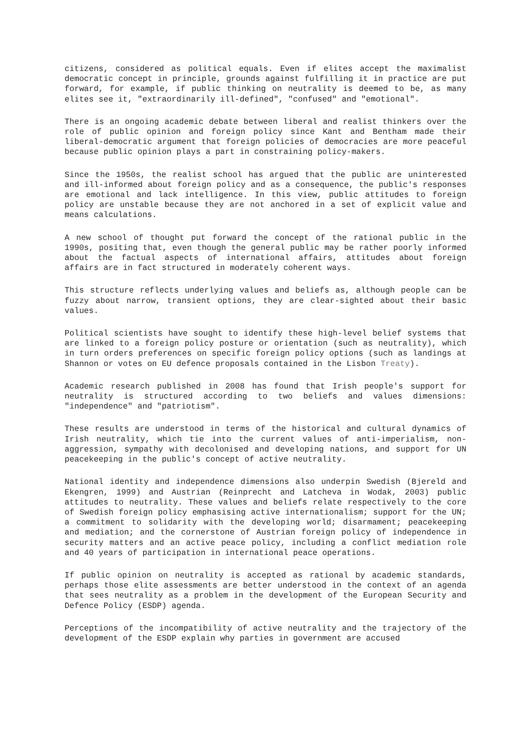citizens, considered as political equals. Even if elites accept the maximalist democratic concept in principle, grounds against fulfilling it in practice are put forward, for example, if public thinking on neutrality is deemed to be, as many elites see it, "extraordinarily ill-defined", "confused" and "emotional".
There is an ongoing academic debate between liberal and realist thinkers over the role of public opinion and foreign policy since Kant and Bentham made their liberal-democratic argument that foreign policies of democracies are more peaceful because public opinion plays a part in constraining policy-makers.
Since the 1950s, the realist school has argued that the public are uninterested and ill-informed about foreign policy and as a consequence, the public's responses are emotional and lack intelligence. In this view, public attitudes to foreign policy are unstable because they are not anchored in a set of explicit value and means calculations.
A new school of thought put forward the concept of the rational public in the 1990s, positing that, even though the general public may be rather poorly informed about the factual aspects of international affairs, attitudes about foreign affairs are in fact structured in moderately coherent ways.
This structure reflects underlying values and beliefs as, although people can be fuzzy about narrow, transient options, they are clear-sighted about their basic values.
Political scientists have sought to identify these high-level belief systems that are linked to a foreign policy posture or orientation (such as neutrality), which in turn orders preferences on specific foreign policy options (such as landings at Shannon or votes on EU defence proposals contained in the Lisbon Treaty).
Academic research published in 2008 has found that Irish people's support for neutrality is structured according to two beliefs and values dimensions: "independence" and "patriotism".
These results are understood in terms of the historical and cultural dynamics of Irish neutrality, which tie into the current values of anti-imperialism, non-aggression, sympathy with decolonised and developing nations, and support for UN peacekeeping in the public's concept of active neutrality.
National identity and independence dimensions also underpin Swedish (Bjereld and Ekengren, 1999) and Austrian (Reinprecht and Latcheva in Wodak, 2003) public attitudes to neutrality. These values and beliefs relate respectively to the core of Swedish foreign policy emphasising active internationalism; support for the UN; a commitment to solidarity with the developing world; disarmament; peacekeeping and mediation; and the cornerstone of Austrian foreign policy of independence in security matters and an active peace policy, including a conflict mediation role and 40 years of participation in international peace operations.
If public opinion on neutrality is accepted as rational by academic standards, perhaps those elite assessments are better understood in the context of an agenda that sees neutrality as a problem in the development of the European Security and Defence Policy (ESDP) agenda.
Perceptions of the incompatibility of active neutrality and the trajectory of the development of the ESDP explain why parties in government are accused